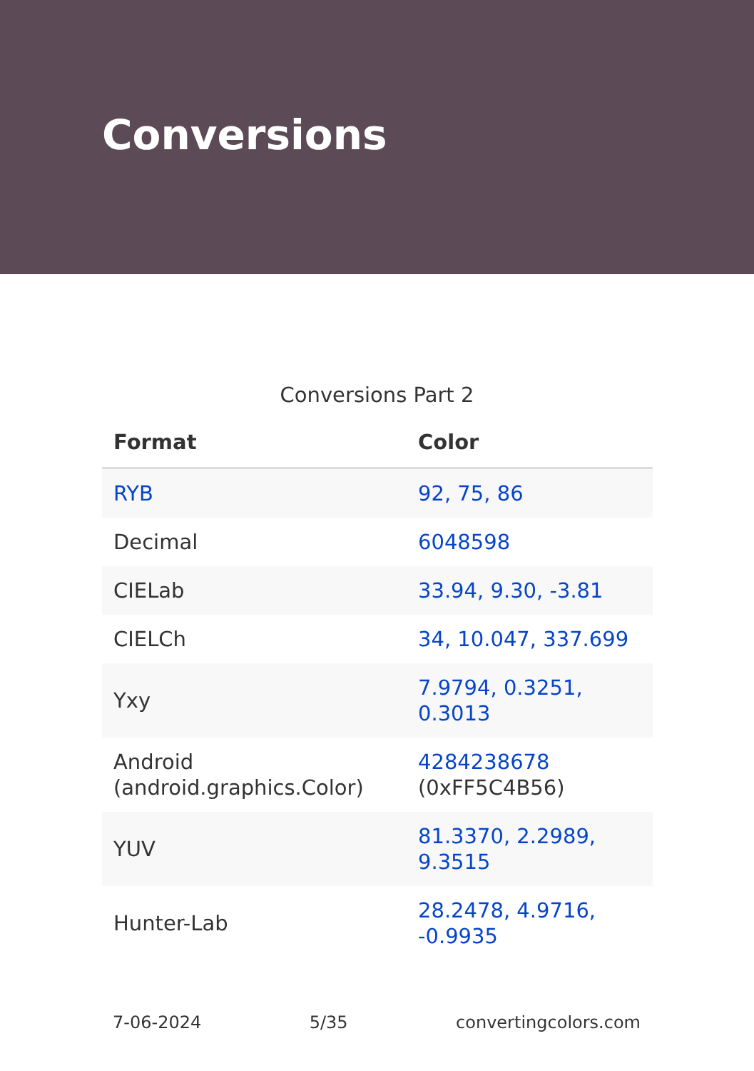Conversions
Conversions Part 2
| Format | Color |
| --- | --- |
| RYB | 92, 75, 86 |
| Decimal | 6048598 |
| CIELab | 33.94, 9.30, -3.81 |
| CIELCh | 34, 10.047, 337.699 |
| Yxy | 7.9794, 0.3251, 0.3013 |
| Android (android.graphics.Color) | 4284238678 (0xFF5C4B56) |
| YUV | 81.3370, 2.2989, 9.3515 |
| Hunter-Lab | 28.2478, 4.9716, -0.9935 |
7-06-2024 5/35 convertingcolors.com